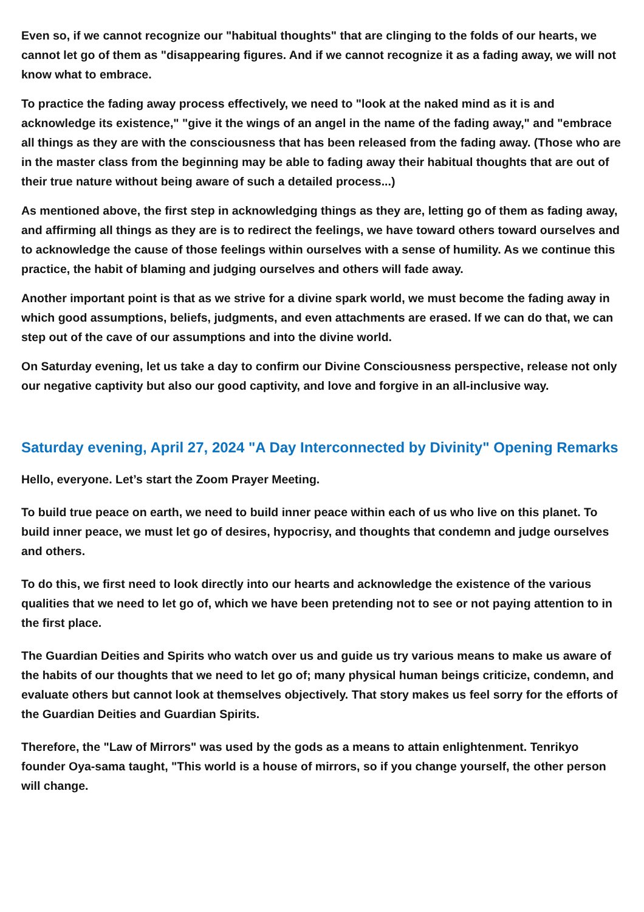Even so, if we cannot recognize our "habitual thoughts" that are clinging to the folds of our hearts, we cannot let go of them as "disappearing figures. And if we cannot recognize it as a fading away, we will not know what to embrace.
To practice the fading away process effectively, we need to "look at the naked mind as it is and acknowledge its existence," "give it the wings of an angel in the name of the fading away," and "embrace all things as they are with the consciousness that has been released from the fading away. (Those who are in the master class from the beginning may be able to fading away their habitual thoughts that are out of their true nature without being aware of such a detailed process...)
As mentioned above, the first step in acknowledging things as they are, letting go of them as fading away, and affirming all things as they are is to redirect the feelings, we have toward others toward ourselves and to acknowledge the cause of those feelings within ourselves with a sense of humility. As we continue this practice, the habit of blaming and judging ourselves and others will fade away.
Another important point is that as we strive for a divine spark world, we must become the fading away in which good assumptions, beliefs, judgments, and even attachments are erased. If we can do that, we can step out of the cave of our assumptions and into the divine world.
On Saturday evening, let us take a day to confirm our Divine Consciousness perspective, release not only our negative captivity but also our good captivity, and love and forgive in an all-inclusive way.
Saturday evening, April 27, 2024 "A Day Interconnected by Divinity" Opening Remarks
Hello, everyone. Let’s start the Zoom Prayer Meeting.
To build true peace on earth, we need to build inner peace within each of us who live on this planet. To build inner peace, we must let go of desires, hypocrisy, and thoughts that condemn and judge ourselves and others.
To do this, we first need to look directly into our hearts and acknowledge the existence of the various qualities that we need to let go of, which we have been pretending not to see or not paying attention to in the first place.
The Guardian Deities and Spirits who watch over us and guide us try various means to make us aware of the habits of our thoughts that we need to let go of; many physical human beings criticize, condemn, and evaluate others but cannot look at themselves objectively. That story makes us feel sorry for the efforts of the Guardian Deities and Guardian Spirits.
Therefore, the "Law of Mirrors" was used by the gods as a means to attain enlightenment. Tenrikyo founder Oya-sama taught, "This world is a house of mirrors, so if you change yourself, the other person will change.